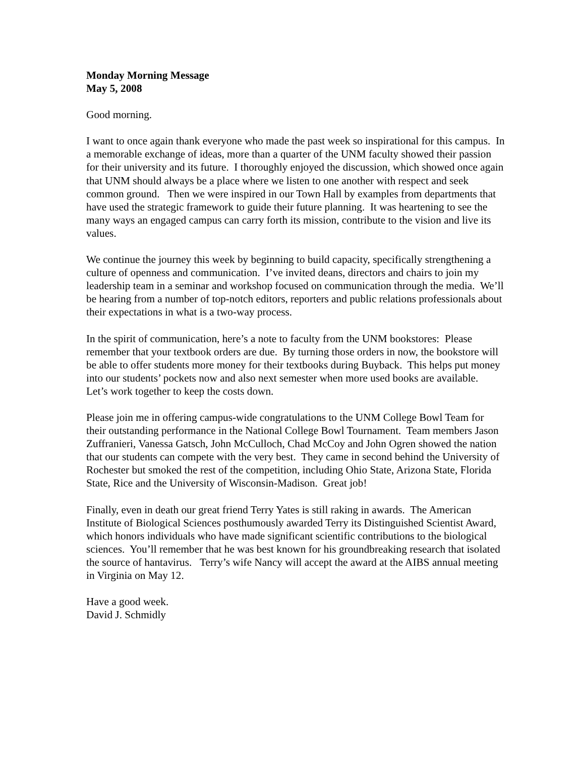Monday Morning Message
May 5, 2008
Good morning.
I want to once again thank everyone who made the past week so inspirational for this campus. In a memorable exchange of ideas, more than a quarter of the UNM faculty showed their passion for their university and its future. I thoroughly enjoyed the discussion, which showed once again that UNM should always be a place where we listen to one another with respect and seek common ground. Then we were inspired in our Town Hall by examples from departments that have used the strategic framework to guide their future planning. It was heartening to see the many ways an engaged campus can carry forth its mission, contribute to the vision and live its values.
We continue the journey this week by beginning to build capacity, specifically strengthening a culture of openness and communication. I’ve invited deans, directors and chairs to join my leadership team in a seminar and workshop focused on communication through the media. We’ll be hearing from a number of top-notch editors, reporters and public relations professionals about their expectations in what is a two-way process.
In the spirit of communication, here’s a note to faculty from the UNM bookstores: Please remember that your textbook orders are due. By turning those orders in now, the bookstore will be able to offer students more money for their textbooks during Buyback. This helps put money into our students’ pockets now and also next semester when more used books are available. Let’s work together to keep the costs down.
Please join me in offering campus-wide congratulations to the UNM College Bowl Team for their outstanding performance in the National College Bowl Tournament. Team members Jason Zuffranieri, Vanessa Gatsch, John McCulloch, Chad McCoy and John Ogren showed the nation that our students can compete with the very best. They came in second behind the University of Rochester but smoked the rest of the competition, including Ohio State, Arizona State, Florida State, Rice and the University of Wisconsin-Madison. Great job!
Finally, even in death our great friend Terry Yates is still raking in awards. The American Institute of Biological Sciences posthumously awarded Terry its Distinguished Scientist Award, which honors individuals who have made significant scientific contributions to the biological sciences. You’ll remember that he was best known for his groundbreaking research that isolated the source of hantavirus. Terry’s wife Nancy will accept the award at the AIBS annual meeting in Virginia on May 12.
Have a good week.
David J. Schmidly